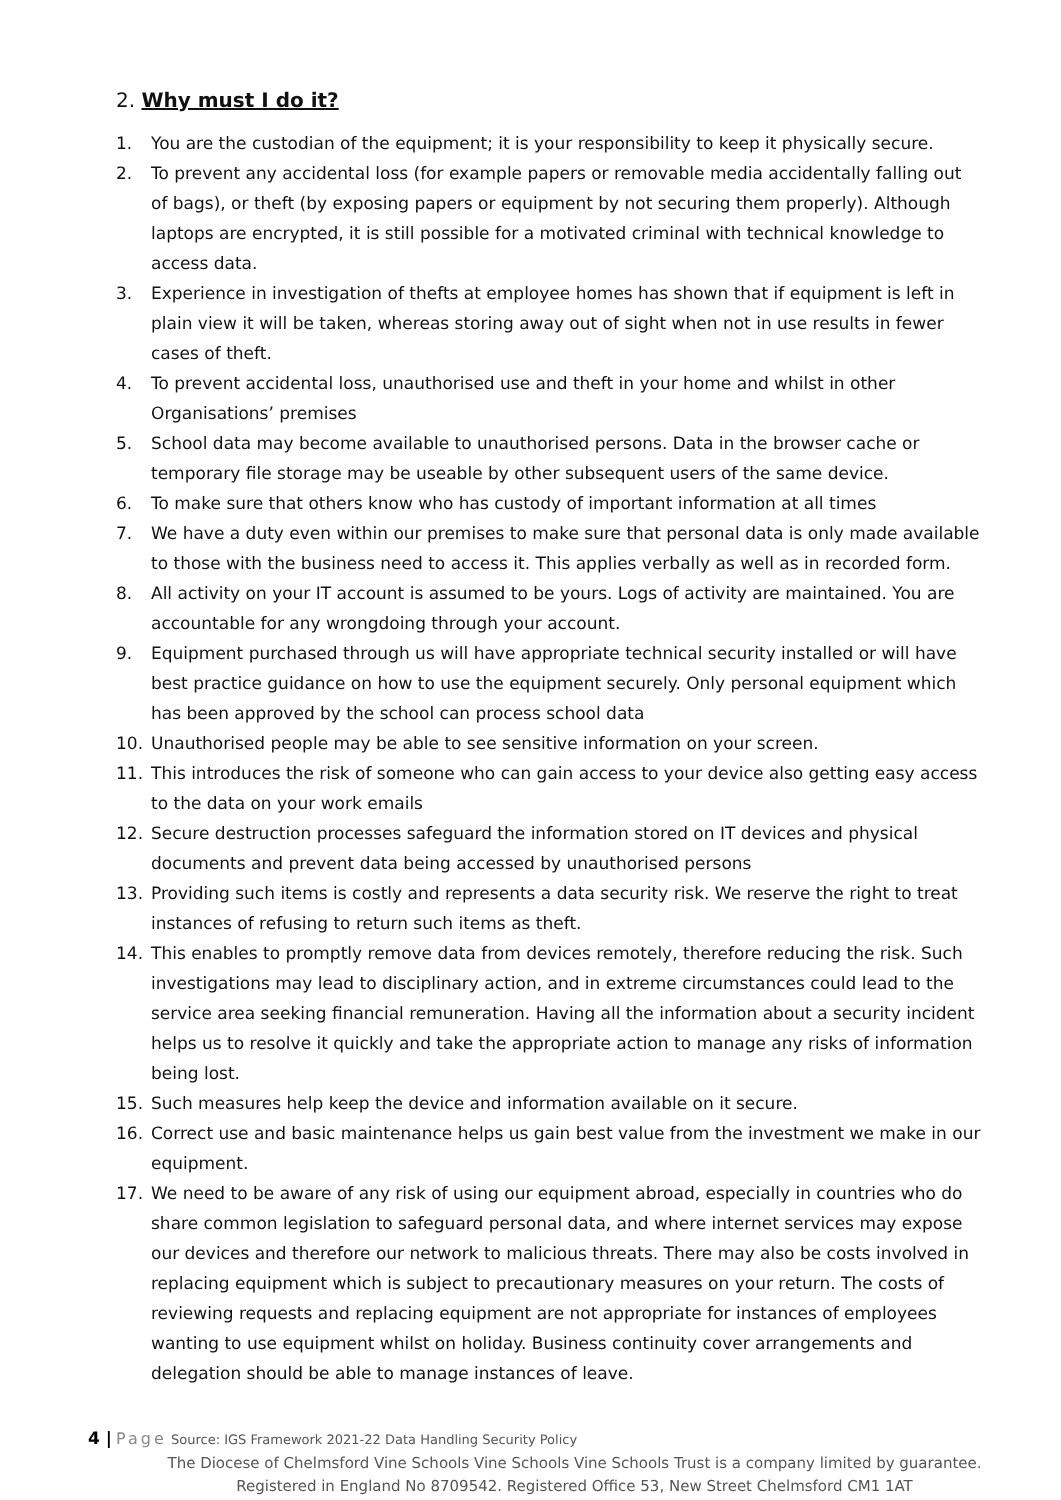2. Why must I do it?
1. You are the custodian of the equipment; it is your responsibility to keep it physically secure.
2. To prevent any accidental loss (for example papers or removable media accidentally falling out of bags), or theft (by exposing papers or equipment by not securing them properly). Although laptops are encrypted, it is still possible for a motivated criminal with technical knowledge to access data.
3. Experience in investigation of thefts at employee homes has shown that if equipment is left in plain view it will be taken, whereas storing away out of sight when not in use results in fewer cases of theft.
4. To prevent accidental loss, unauthorised use and theft in your home and whilst in other Organisations’ premises
5. School data may become available to unauthorised persons. Data in the browser cache or temporary file storage may be useable by other subsequent users of the same device.
6. To make sure that others know who has custody of important information at all times
7. We have a duty even within our premises to make sure that personal data is only made available to those with the business need to access it. This applies verbally as well as in recorded form.
8. All activity on your IT account is assumed to be yours. Logs of activity are maintained. You are accountable for any wrongdoing through your account.
9. Equipment purchased through us will have appropriate technical security installed or will have best practice guidance on how to use the equipment securely. Only personal equipment which has been approved by the school can process school data
10. Unauthorised people may be able to see sensitive information on your screen.
11. This introduces the risk of someone who can gain access to your device also getting easy access to the data on your work emails
12. Secure destruction processes safeguard the information stored on IT devices and physical documents and prevent data being accessed by unauthorised persons
13. Providing such items is costly and represents a data security risk. We reserve the right to treat instances of refusing to return such items as theft.
14. This enables to promptly remove data from devices remotely, therefore reducing the risk. Such investigations may lead to disciplinary action, and in extreme circumstances could lead to the service area seeking financial remuneration. Having all the information about a security incident helps us to resolve it quickly and take the appropriate action to manage any risks of information being lost.
15. Such measures help keep the device and information available on it secure.
16. Correct use and basic maintenance helps us gain best value from the investment we make in our equipment.
17. We need to be aware of any risk of using our equipment abroad, especially in countries who do share common legislation to safeguard personal data, and where internet services may expose our devices and therefore our network to malicious threats. There may also be costs involved in replacing equipment which is subject to precautionary measures on your return. The costs of reviewing requests and replacing equipment are not appropriate for instances of employees wanting to use equipment whilst on holiday. Business continuity cover arrangements and delegation should be able to manage instances of leave.
4 | Page Source: IGS Framework 2021-22 Data Handling Security Policy
The Diocese of Chelmsford Vine Schools Vine Schools Vine Schools Trust is a company limited by guarantee.
Registered in England No 8709542. Registered Office 53, New Street Chelmsford CM1 1AT